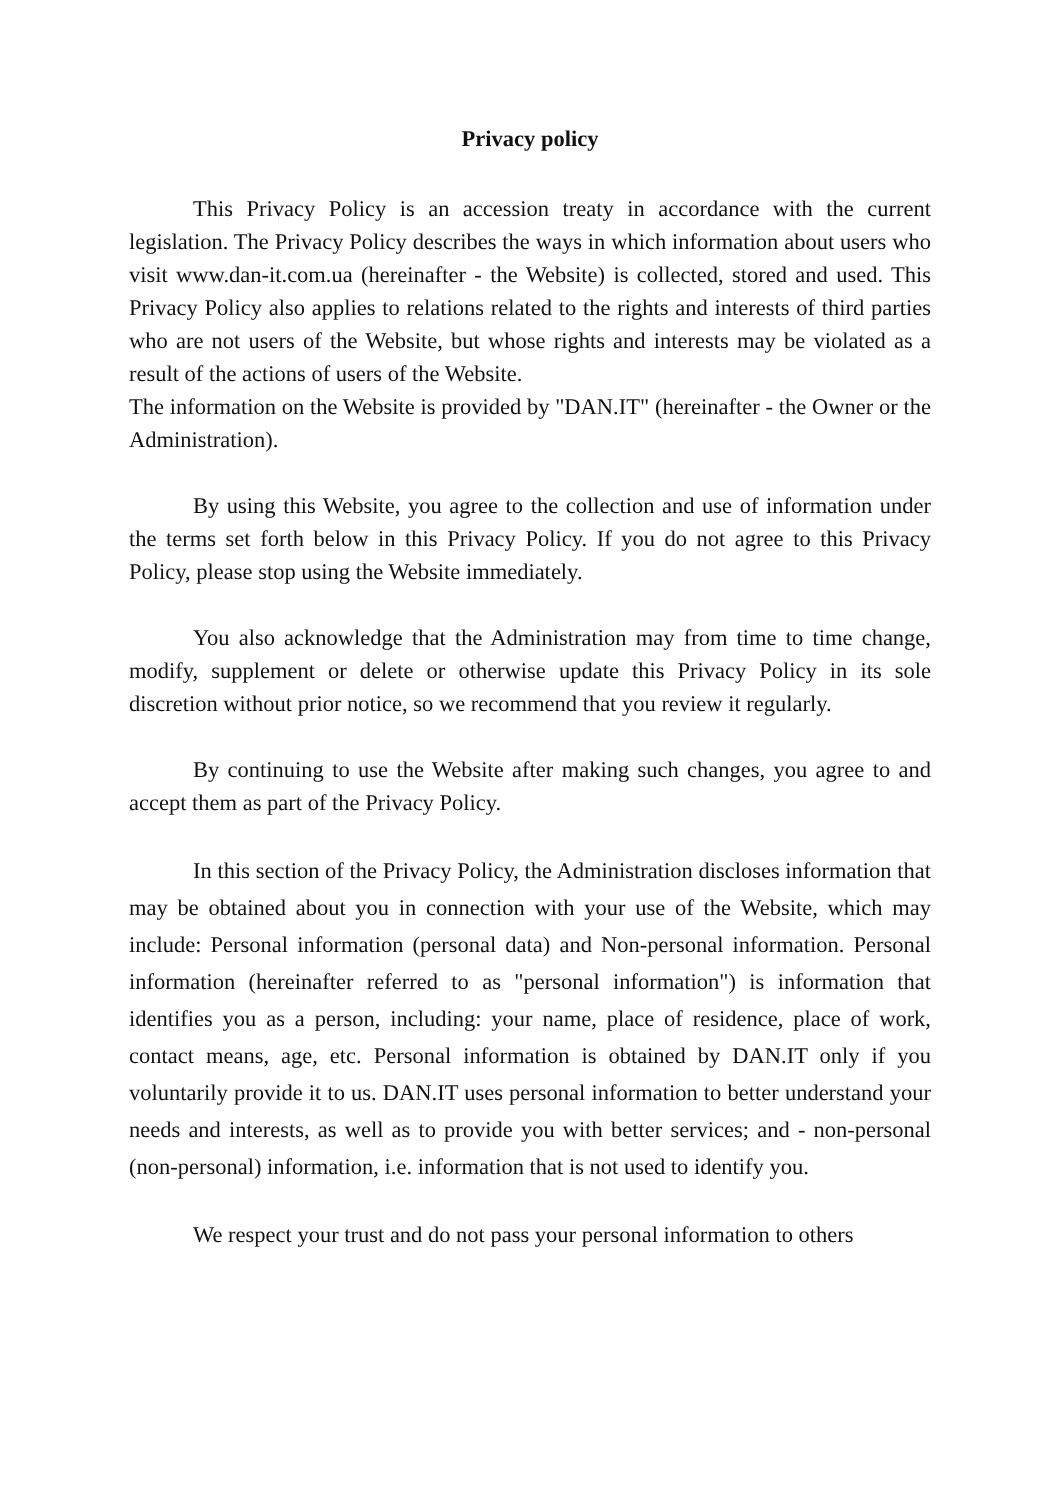Privacy policy
This Privacy Policy is an accession treaty in accordance with the current legislation. The Privacy Policy describes the ways in which information about users who visit www.dan-it.com.ua (hereinafter - the Website) is collected, stored and used. This Privacy Policy also applies to relations related to the rights and interests of third parties who are not users of the Website, but whose rights and interests may be violated as a result of the actions of users of the Website.
The information on the Website is provided by "DAN.IT" (hereinafter - the Owner or the Administration).
By using this Website, you agree to the collection and use of information under the terms set forth below in this Privacy Policy. If you do not agree to this Privacy Policy, please stop using the Website immediately.
You also acknowledge that the Administration may from time to time change, modify, supplement or delete or otherwise update this Privacy Policy in its sole discretion without prior notice, so we recommend that you review it regularly.
By continuing to use the Website after making such changes, you agree to and accept them as part of the Privacy Policy.
In this section of the Privacy Policy, the Administration discloses information that may be obtained about you in connection with your use of the Website, which may include: Personal information (personal data) and Non-personal information. Personal information (hereinafter referred to as "personal information") is information that identifies you as a person, including: your name, place of residence, place of work, contact means, age, etc. Personal information is obtained by DAN.IT only if you voluntarily provide it to us. DAN.IT uses personal information to better understand your needs and interests, as well as to provide you with better services; and - non-personal (non-personal) information, i.e. information that is not used to identify you.
We respect your trust and do not pass your personal information to others